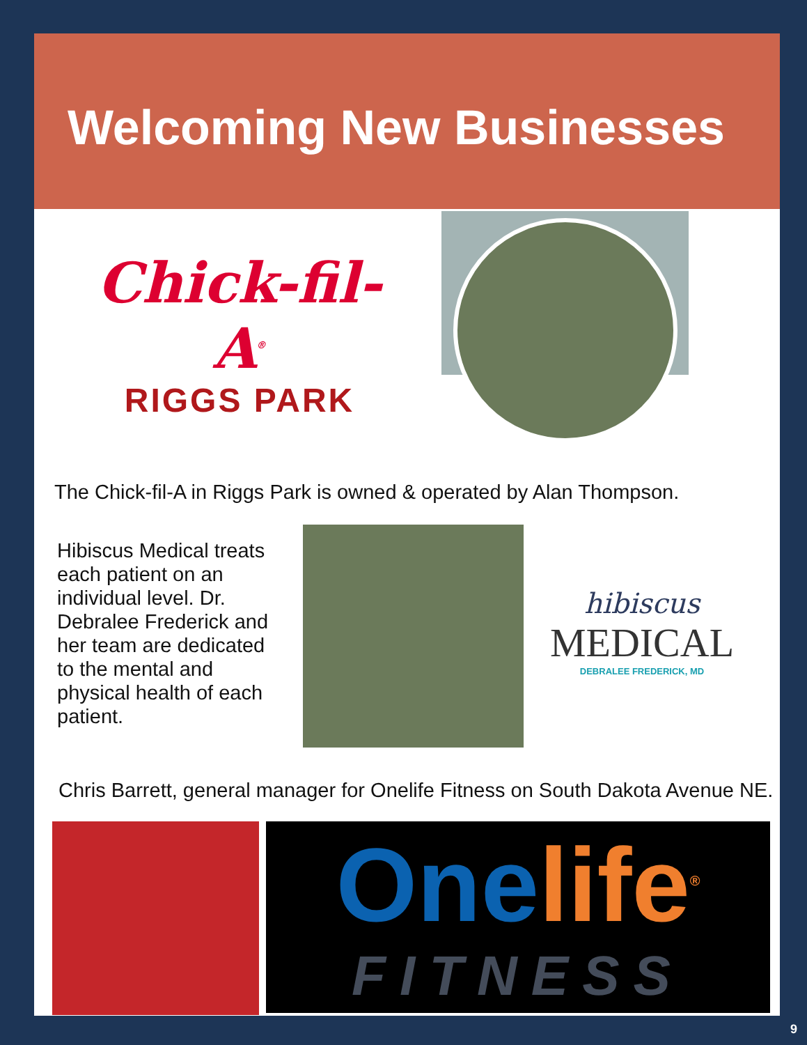Welcoming New Businesses
Chick-fil-A<sup>®</sup>
RIGGS PARK
The Chick-fil-A in Riggs Park is owned & operated by Alan Thompson.
Hibiscus Medical treats each patient on an individual level. Dr. Debralee Frederick and her team are dedicated to the mental and physical health of each patient.
hibiscus
MEDICAL
DEBRALEE FREDERICK, MD
Chris Barrett, general manager for Onelife Fitness on South Dakota Avenue NE.
One life<sup>®</sup>
FITNESS
9